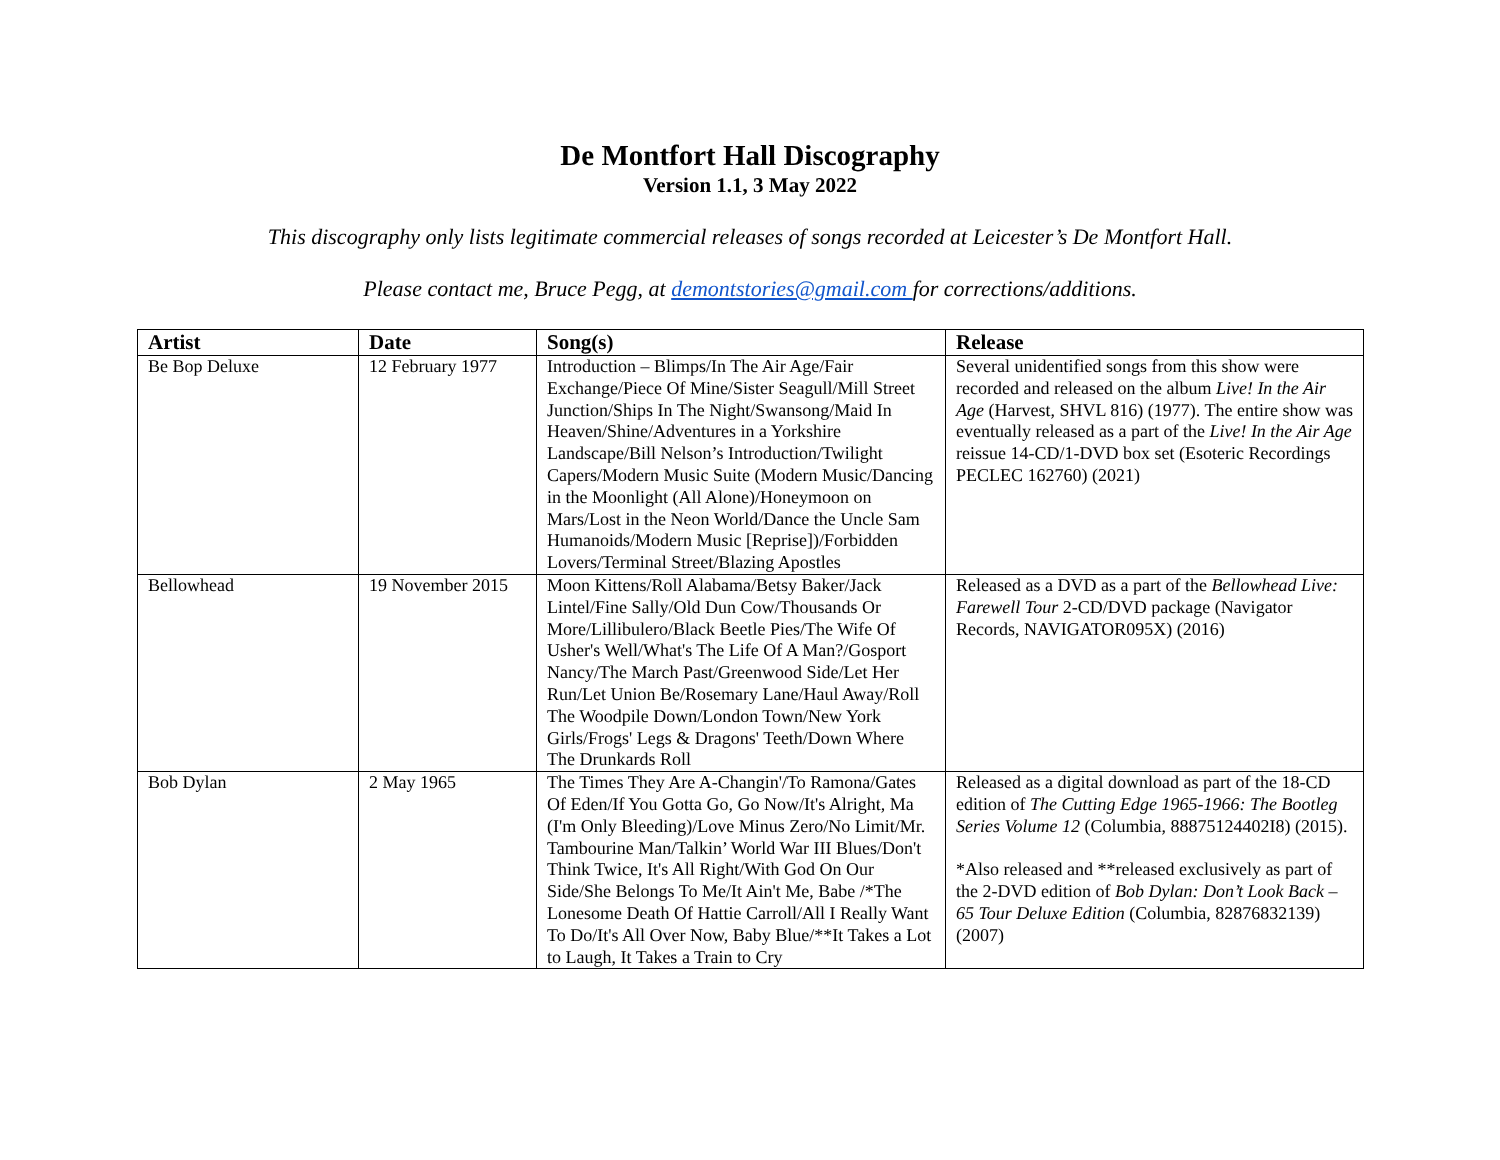De Montfort Hall Discography
Version 1.1, 3 May 2022
This discography only lists legitimate commercial releases of songs recorded at Leicester’s De Montfort Hall.
Please contact me, Bruce Pegg, at demontstories@gmail.com for corrections/additions.
| Artist | Date | Song(s) | Release |
| --- | --- | --- | --- |
| Be Bop Deluxe | 12 February 1977 | Introduction – Blimps/In The Air Age/Fair Exchange/Piece Of Mine/Sister Seagull/Mill Street Junction/Ships In The Night/Swansong/Maid In Heaven/Shine/Adventures in a Yorkshire Landscape/Bill Nelson’s Introduction/Twilight Capers/Modern Music Suite (Modern Music/Dancing in the Moonlight (All Alone)/Honeymoon on Mars/Lost in the Neon World/Dance the Uncle Sam Humanoids/Modern Music [Reprise])/Forbidden Lovers/Terminal Street/Blazing Apostles | Several unidentified songs from this show were recorded and released on the album Live! In the Air Age (Harvest, SHVL 816) (1977). The entire show was eventually released as a part of the Live! In the Air Age reissue 14-CD/1-DVD box set (Esoteric Recordings PECLEC 162760) (2021) |
| Bellowhead | 19 November 2015 | Moon Kittens/Roll Alabama/Betsy Baker/Jack Lintel/Fine Sally/Old Dun Cow/Thousands Or More/Lillibulero/Black Beetle Pies/The Wife Of Usher's Well/What's The Life Of A Man?/Gosport Nancy/The March Past/Greenwood Side/Let Her Run/Let Union Be/Rosemary Lane/Haul Away/Roll The Woodpile Down/London Town/New York Girls/Frogs' Legs & Dragons' Teeth/Down Where The Drunkards Roll | Released as a DVD as a part of the Bellowhead Live: Farewell Tour 2-CD/DVD package (Navigator Records, NAVIGATOR095X) (2016) |
| Bob Dylan | 2 May 1965 | The Times They Are A-Changin'/To Ramona/Gates Of Eden/If You Gotta Go, Go Now/It's Alright, Ma (I'm Only Bleeding)/Love Minus Zero/No Limit/Mr. Tambourine Man/Talkin’ World War III Blues/Don't Think Twice, It's All Right/With God On Our Side/She Belongs To Me/It Ain't Me, Babe /*The Lonesome Death Of Hattie Carroll/All I Really Want To Do/It's All Over Now, Baby Blue/**It Takes a Lot to Laugh, It Takes a Train to Cry | Released as a digital download as part of the 18-CD edition of The Cutting Edge 1965-1966: The Bootleg Series Volume 12 (Columbia, 88875124402I8) (2015). *Also released and **released exclusively as part of the 2-DVD edition of Bob Dylan: Don’t Look Back – 65 Tour Deluxe Edition (Columbia, 82876832139) (2007) |